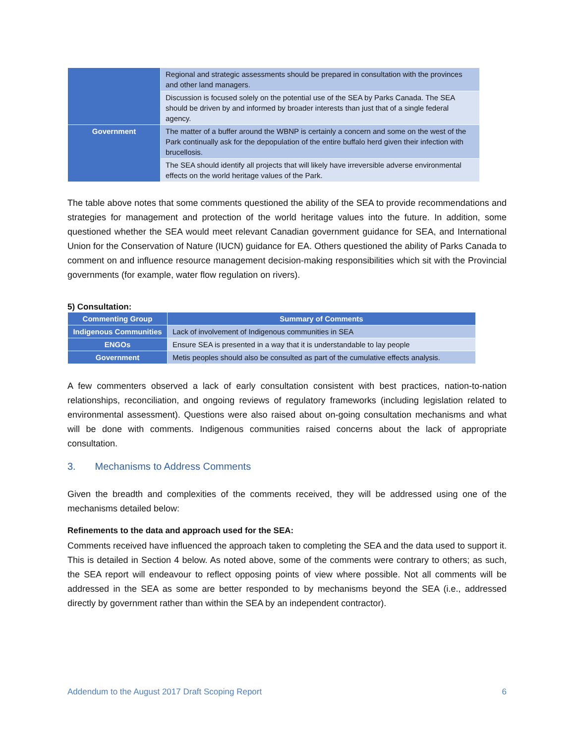| | Regional and strategic assessments should be prepared in consultation with the provinces and other land managers. |
| | Discussion is focused solely on the potential use of the SEA by Parks Canada. The SEA should be driven by and informed by broader interests than just that of a single federal agency. |
| Government | The matter of a buffer around the WBNP is certainly a concern and some on the west of the Park continually ask for the depopulation of the entire buffalo herd given their infection with brucellosis. |
| | The SEA should identify all projects that will likely have irreversible adverse environmental effects on the world heritage values of the Park. |
The table above notes that some comments questioned the ability of the SEA to provide recommendations and strategies for management and protection of the world heritage values into the future. In addition, some questioned whether the SEA would meet relevant Canadian government guidance for SEA, and International Union for the Conservation of Nature (IUCN) guidance for EA. Others questioned the ability of Parks Canada to comment on and influence resource management decision-making responsibilities which sit with the Provincial governments (for example, water flow regulation on rivers).
5) Consultation:
| Commenting Group | Summary of Comments |
| --- | --- |
| Indigenous Communities | Lack of involvement of Indigenous communities in SEA |
| ENGOs | Ensure SEA is presented in a way that it is understandable to lay people |
| Government | Metis peoples should also be consulted as part of the cumulative effects analysis. |
A few commenters observed a lack of early consultation consistent with best practices, nation-to-nation relationships, reconciliation, and ongoing reviews of regulatory frameworks (including legislation related to environmental assessment). Questions were also raised about on-going consultation mechanisms and what will be done with comments. Indigenous communities raised concerns about the lack of appropriate consultation.
3. Mechanisms to Address Comments
Given the breadth and complexities of the comments received, they will be addressed using one of the mechanisms detailed below:
Refinements to the data and approach used for the SEA:
Comments received have influenced the approach taken to completing the SEA and the data used to support it. This is detailed in Section 4 below. As noted above, some of the comments were contrary to others; as such, the SEA report will endeavour to reflect opposing points of view where possible. Not all comments will be addressed in the SEA as some are better responded to by mechanisms beyond the SEA (i.e., addressed directly by government rather than within the SEA by an independent contractor).
Addendum to the August 2017 Draft Scoping Report 6